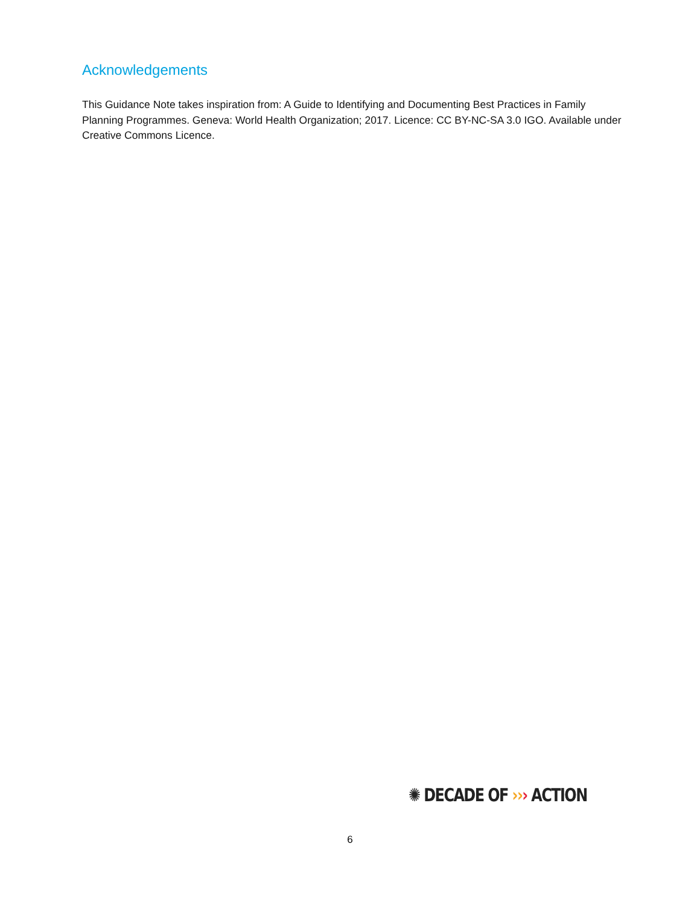Acknowledgements
This Guidance Note takes inspiration from: A Guide to Identifying and Documenting Best Practices in Family Planning Programmes. Geneva: World Health Organization; 2017. Licence: CC BY-NC-SA 3.0 IGO. Available under Creative Commons Licence.
✺ DECADE OF ››› ACTION
6